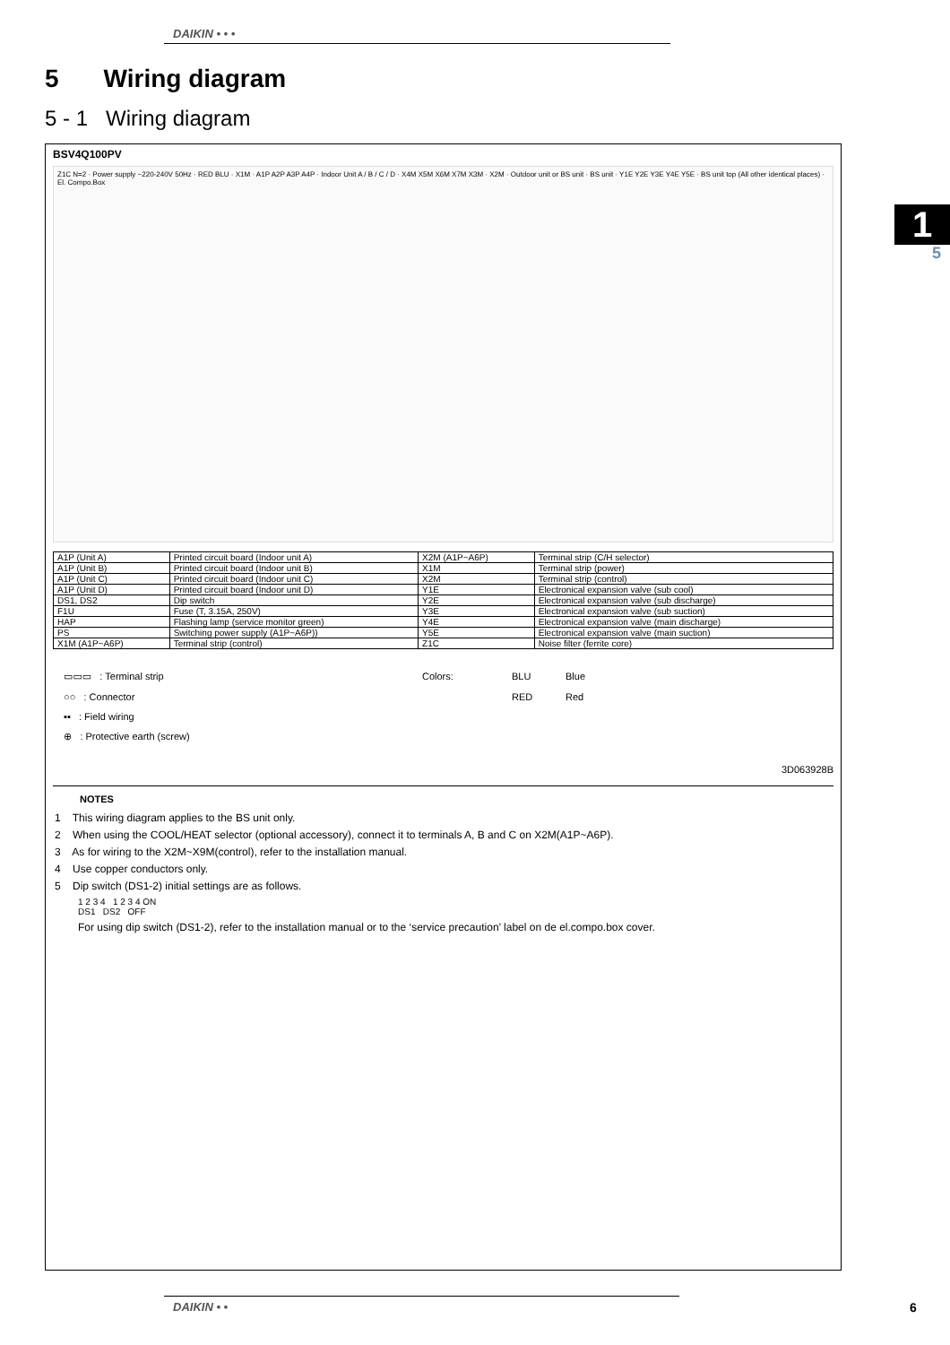DAIKIN • • •
1
5
5 Wiring diagram
5 - 1 Wiring diagram
BSV4Q100PV
Z1C N=2 · Power supply ~220-240V 50Hz · RED BLU · X1M · A1P A2P A3P A4P · Indoor Unit A / B / C / D · X4M X5M X6M X7M X3M · X2M · Outdoor unit or BS unit · BS unit · Y1E Y2E Y3E Y4E Y5E · BS unit top (All other identical places) · El. Compo.Box
| A1P (Unit A) | Printed circuit board (Indoor unit A) | X2M (A1P~A6P) | Terminal strip (C/H selector) |
| A1P (Unit B) | Printed circuit board (Indoor unit B) | X1M | Terminal strip (power) |
| A1P (Unit C) | Printed circuit board (Indoor unit C) | X2M | Terminal strip (control) |
| A1P (Unit D) | Printed circuit board (Indoor unit D) | Y1E | Electronical expansion valve (sub cool) |
| DS1, DS2 | Dip switch | Y2E | Electronical expansion valve (sub discharge) |
| F1U | Fuse (T, 3.15A, 250V) | Y3E | Electronical expansion valve (sub suction) |
| HAP | Flashing lamp (service monitor green) | Y4E | Electronical expansion valve (main discharge) |
| PS | Switching power supply (A1P~A6P)) | Y5E | Electronical expansion valve (main suction) |
| X1M (A1P~A6P) | Terminal strip (control) | Z1C | Noise filter (ferrite core) |
▭▭▭ : Terminal strip
Colors:
BLU
Blue
○○ : Connector
RED
Red
▪▪ : Field wiring
⊕ : Protective earth (screw)
3D063928B
NOTES
1 This wiring diagram applies to the BS unit only.
2 When using the COOL/HEAT selector (optional accessory), connect it to terminals A, B and C on X2M(A1P~A6P).
3 As for wiring to the X2M~X9M(control), refer to the installation manual.
4 Use copper conductors only.
5 Dip switch (DS1-2) initial settings are as follows.
1 2 3 4 1 2 3 4 ON
DS1 DS2 OFF
For using dip switch (DS1-2), refer to the installation manual or to the ‘service precaution’ label on de el.compo.box cover.
DAIKIN • • 6